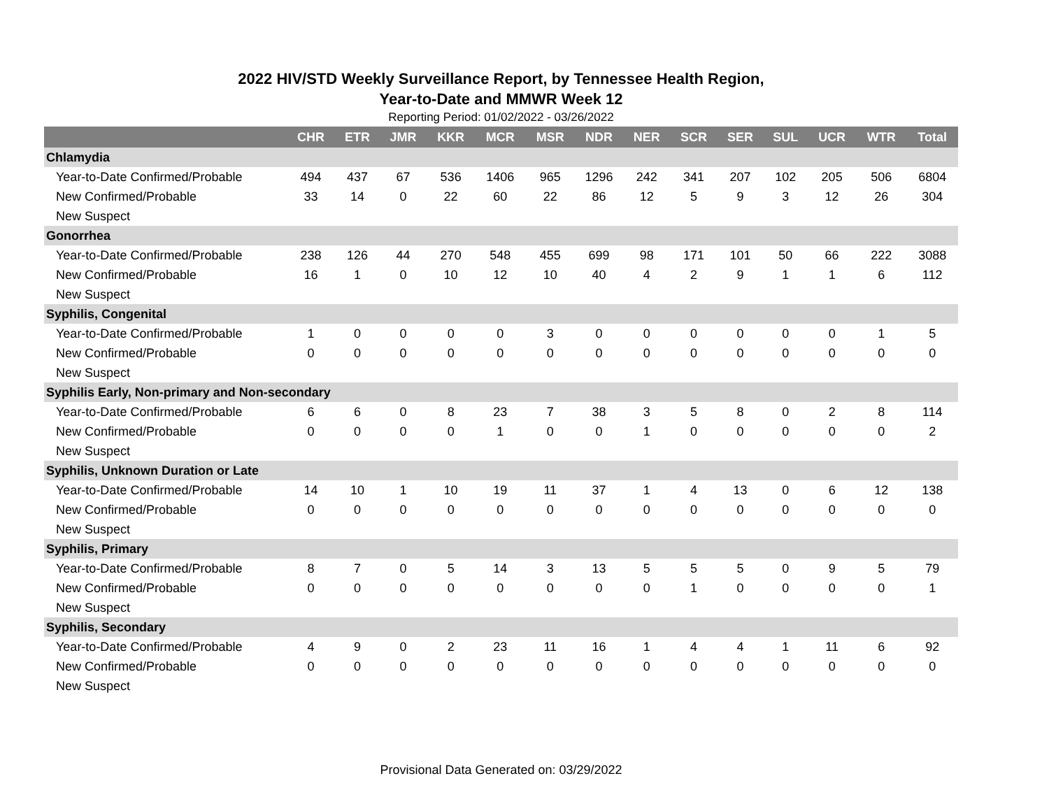2022 HIV/STD Weekly Surveillance Report, by Tennessee Health Region,
Year-to-Date and MMWR Week 12
Reporting Period: 01/02/2022 - 03/26/2022
| | CHR | ETR | JMR | KKR | MCR | MSR | NDR | NER | SCR | SER | SUL | UCR | WTR | Total |
| --- | --- | --- | --- | --- | --- | --- | --- | --- | --- | --- | --- | --- | --- | --- |
| Chlamydia | | | | | | | | | | | | | | |
| Year-to-Date Confirmed/Probable | 494 | 437 | 67 | 536 | 1406 | 965 | 1296 | 242 | 341 | 207 | 102 | 205 | 506 | 6804 |
| New Confirmed/Probable | 33 | 14 | 0 | 22 | 60 | 22 | 86 | 12 | 5 | 9 | 3 | 12 | 26 | 304 |
| New Suspect | | | | | | | | | | | | | | |
| Gonorrhea | | | | | | | | | | | | | | |
| Year-to-Date Confirmed/Probable | 238 | 126 | 44 | 270 | 548 | 455 | 699 | 98 | 171 | 101 | 50 | 66 | 222 | 3088 |
| New Confirmed/Probable | 16 | 1 | 0 | 10 | 12 | 10 | 40 | 4 | 2 | 9 | 1 | 1 | 6 | 112 |
| New Suspect | | | | | | | | | | | | | | |
| Syphilis, Congenital | | | | | | | | | | | | | | |
| Year-to-Date Confirmed/Probable | 1 | 0 | 0 | 0 | 0 | 3 | 0 | 0 | 0 | 0 | 0 | 0 | 1 | 5 |
| New Confirmed/Probable | 0 | 0 | 0 | 0 | 0 | 0 | 0 | 0 | 0 | 0 | 0 | 0 | 0 | 0 |
| New Suspect | | | | | | | | | | | | | | |
| Syphilis Early, Non-primary and Non-secondary | | | | | | | | | | | | | | |
| Year-to-Date Confirmed/Probable | 6 | 6 | 0 | 8 | 23 | 7 | 38 | 3 | 5 | 8 | 0 | 2 | 8 | 114 |
| New Confirmed/Probable | 0 | 0 | 0 | 0 | 1 | 0 | 0 | 1 | 0 | 0 | 0 | 0 | 0 | 2 |
| New Suspect | | | | | | | | | | | | | | |
| Syphilis, Unknown Duration or Late | | | | | | | | | | | | | | |
| Year-to-Date Confirmed/Probable | 14 | 10 | 1 | 10 | 19 | 11 | 37 | 1 | 4 | 13 | 0 | 6 | 12 | 138 |
| New Confirmed/Probable | 0 | 0 | 0 | 0 | 0 | 0 | 0 | 0 | 0 | 0 | 0 | 0 | 0 | 0 |
| New Suspect | | | | | | | | | | | | | | |
| Syphilis, Primary | | | | | | | | | | | | | | |
| Year-to-Date Confirmed/Probable | 8 | 7 | 0 | 5 | 14 | 3 | 13 | 5 | 5 | 5 | 0 | 9 | 5 | 79 |
| New Confirmed/Probable | 0 | 0 | 0 | 0 | 0 | 0 | 0 | 0 | 1 | 0 | 0 | 0 | 0 | 1 |
| New Suspect | | | | | | | | | | | | | | |
| Syphilis, Secondary | | | | | | | | | | | | | | |
| Year-to-Date Confirmed/Probable | 4 | 9 | 0 | 2 | 23 | 11 | 16 | 1 | 4 | 4 | 1 | 11 | 6 | 92 |
| New Confirmed/Probable | 0 | 0 | 0 | 0 | 0 | 0 | 0 | 0 | 0 | 0 | 0 | 0 | 0 | 0 |
| New Suspect | | | | | | | | | | | | | | |
Provisional Data Generated on: 03/29/2022